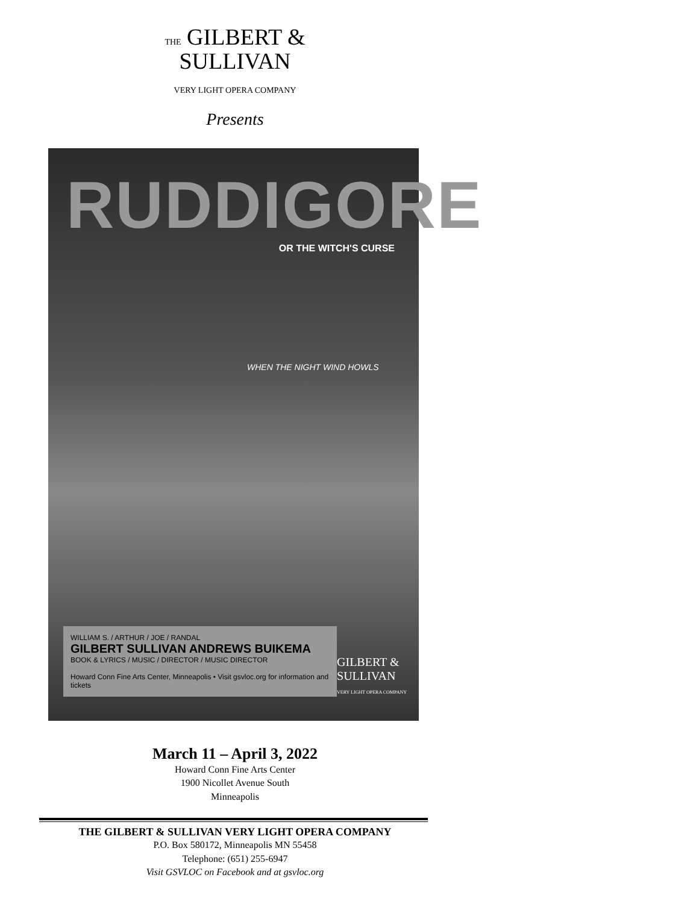THE GILBERT &
SULLIVAN
VERY LIGHT OPERA COMPANY
Presents
RUDDIGORE
OR THE WITCH'S CURSE
WHEN THE NIGHT WIND HOWLS
WILLIAM S. / ARTHUR / JOE / RANDAL
GILBERT SULLIVAN ANDREWS BUIKEMA
BOOK & LYRICS / MUSIC / DIRECTOR / MUSIC DIRECTOR
Howard Conn Fine Arts Center, Minneapolis • Visit gsvloc.org for information and tickets
GILBERT &
SULLIVAN
VERY LIGHT OPERA COMPANY
March 11 – April 3, 2022
Howard Conn Fine Arts Center
1900 Nicollet Avenue South
Minneapolis
THE GILBERT & SULLIVAN VERY LIGHT OPERA COMPANY
P.O. Box 580172, Minneapolis MN 55458
Telephone: (651) 255-6947
Visit GSVLOC on Facebook and at gsvloc.org